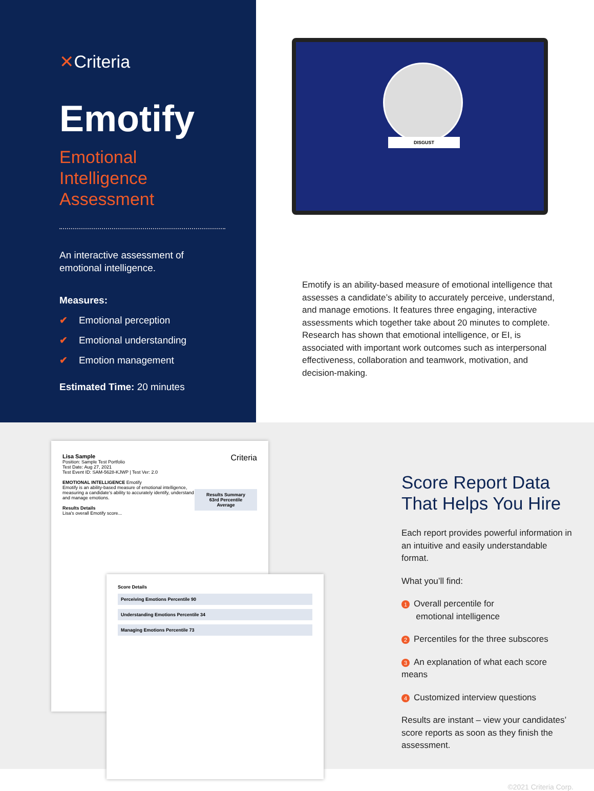✕Criteria
Emotify
Emotional
Intelligence
Assessment
An interactive assessment of emotional intelligence.
Measures:
✔ Emotional perception
✔ Emotional understanding
✔ Emotion management
Estimated Time: 20 minutes
DISGUST
Emotify is an ability-based measure of emotional intelligence that assesses a candidate’s ability to accurately perceive, understand, and manage emotions. It features three engaging, interactive assessments which together take about 20 minutes to complete. Research has shown that emotional intelligence, or EI, is associated with important work outcomes such as interpersonal effectiveness, collaboration and teamwork, motivation, and decision-making.
Lisa Sample Criteria
Position: Sample Test Portfolio
Test Date: Aug 27, 2021
Test Event ID: SAM-5628-KJWP | Test Ver: 2.0
EMOTIONAL INTELLIGENCE Emotify
Results Summary
63rd Percentile
Average
Emotify is an ability-based measure of emotional intelligence, measuring a candidate's ability to accurately identify, understand and manage emotions.
Results Details
Lisa's overall Emotify score...
Score Details
Perceiving Emotions Percentile 90
Understanding Emotions Percentile 34
Managing Emotions Percentile 73
Score Report Data
That Helps You Hire
Each report provides powerful information in an intuitive and easily understandable format.
What you’ll find:
1 Overall percentile for
emotional intelligence
2 Percentiles for the three subscores
3 An explanation of what each score means
4 Customized interview questions
Results are instant – view your candidates’ score reports as soon as they finish the assessment.
©2021 Criteria Corp.